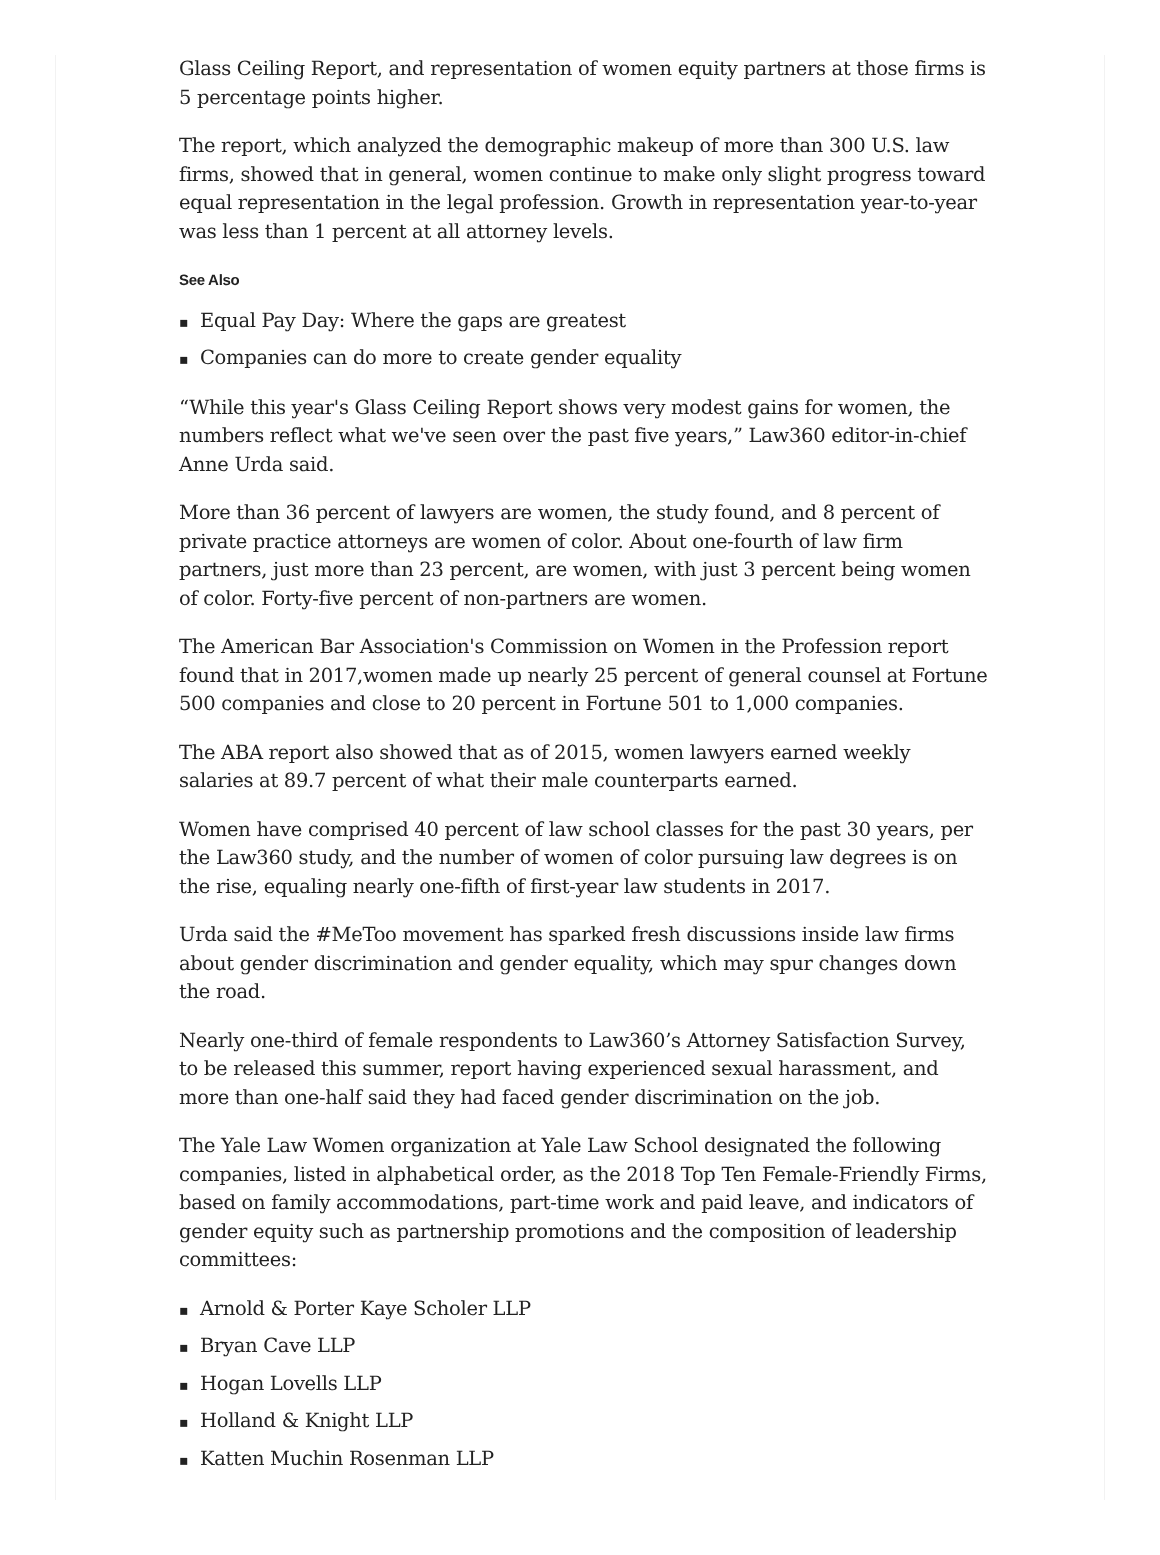Glass Ceiling Report, and representation of women equity partners at those firms is 5 percentage points higher.
The report, which analyzed the demographic makeup of more than 300 U.S. law firms, showed that in general, women continue to make only slight progress toward equal representation in the legal profession. Growth in representation year-to-year was less than 1 percent at all attorney levels.
See Also
▪ Equal Pay Day: Where the gaps are greatest
▪ Companies can do more to create gender equality
“While this year's Glass Ceiling Report shows very modest gains for women, the numbers reflect what we've seen over the past five years,” Law360 editor-in-chief Anne Urda said.
More than 36 percent of lawyers are women, the study found, and 8 percent of private practice attorneys are women of color. About one-fourth of law firm partners, just more than 23 percent, are women, with just 3 percent being women of color. Forty-five percent of non-partners are women.
The American Bar Association's Commission on Women in the Profession report found that in 2017,women made up nearly 25 percent of general counsel at Fortune 500 companies and close to 20 percent in Fortune 501 to 1,000 companies.
The ABA report also showed that as of 2015, women lawyers earned weekly salaries at 89.7 percent of what their male counterparts earned.
Women have comprised 40 percent of law school classes for the past 30 years, per the Law360 study, and the number of women of color pursuing law degrees is on the rise, equaling nearly one-fifth of first-year law students in 2017.
Urda said the #MeToo movement has sparked fresh discussions inside law firms about gender discrimination and gender equality, which may spur changes down the road.
Nearly one-third of female respondents to Law360’s Attorney Satisfaction Survey, to be released this summer, report having experienced sexual harassment, and more than one-half said they had faced gender discrimination on the job.
The Yale Law Women organization at Yale Law School designated the following companies, listed in alphabetical order, as the 2018 Top Ten Female-Friendly Firms, based on family accommodations, part-time work and paid leave, and indicators of gender equity such as partnership promotions and the composition of leadership committees:
▪ Arnold & Porter Kaye Scholer LLP
▪ Bryan Cave LLP
▪ Hogan Lovells LLP
▪ Holland & Knight LLP
▪ Katten Muchin Rosenman LLP